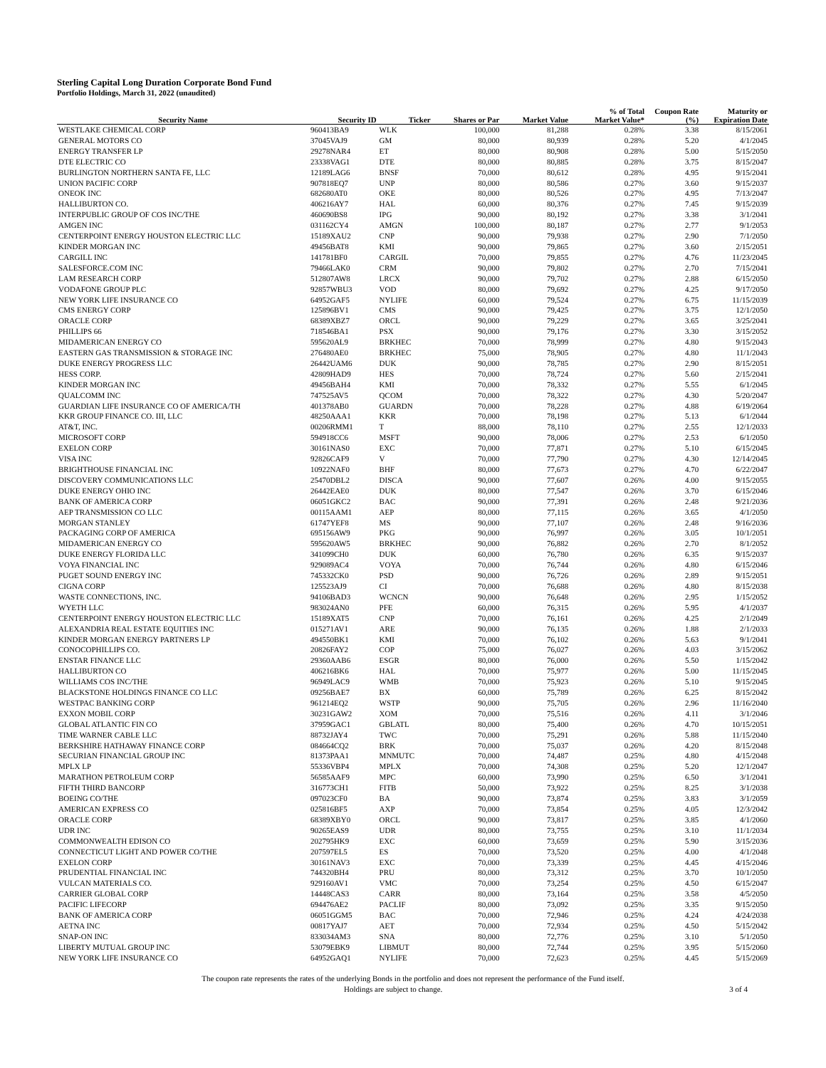Sterling Capital Long Duration Corporate Bond Fund
Portfolio Holdings, March 31, 2022 (unaudited)
| Security Name | Security ID | Ticker | Shares or Par | Market Value | % of Total Market Value* | Coupon Rate (%) | Maturity or Expiration Date |
| --- | --- | --- | --- | --- | --- | --- | --- |
| WESTLAKE CHEMICAL CORP | 960413BA9 | WLK | 100,000 | 81,288 | 0.28% | 3.38 | 8/15/2061 |
| GENERAL MOTORS CO | 37045VAJ9 | GM | 80,000 | 80,939 | 0.28% | 5.20 | 4/1/2045 |
| ENERGY TRANSFER LP | 29278NAR4 | ET | 80,000 | 80,908 | 0.28% | 5.00 | 5/15/2050 |
| DTE ELECTRIC CO | 23338VAG1 | DTE | 80,000 | 80,885 | 0.28% | 3.75 | 8/15/2047 |
| BURLINGTON NORTHERN SANTA FE, LLC | 12189LAG6 | BNSF | 70,000 | 80,612 | 0.28% | 4.95 | 9/15/2041 |
| UNION PACIFIC CORP | 907818EQ7 | UNP | 80,000 | 80,586 | 0.27% | 3.60 | 9/15/2037 |
| ONEOK INC | 682680AT0 | OKE | 80,000 | 80,526 | 0.27% | 4.95 | 7/13/2047 |
| HALLIBURTON CO. | 406216AY7 | HAL | 60,000 | 80,376 | 0.27% | 7.45 | 9/15/2039 |
| INTERPUBLIC GROUP OF COS INC/THE | 460690BS8 | IPG | 90,000 | 80,192 | 0.27% | 3.38 | 3/1/2041 |
| AMGEN INC | 031162CY4 | AMGN | 100,000 | 80,187 | 0.27% | 2.77 | 9/1/2053 |
| CENTERPOINT ENERGY HOUSTON ELECTRIC LLC | 15189XAU2 | CNP | 90,000 | 79,938 | 0.27% | 2.90 | 7/1/2050 |
| KINDER MORGAN INC | 49456BAT8 | KMI | 90,000 | 79,865 | 0.27% | 3.60 | 2/15/2051 |
| CARGILL INC | 141781BF0 | CARGIL | 70,000 | 79,855 | 0.27% | 4.76 | 11/23/2045 |
| SALESFORCE.COM INC | 79466LAK0 | CRM | 90,000 | 79,802 | 0.27% | 2.70 | 7/15/2041 |
| LAM RESEARCH CORP | 512807AW8 | LRCX | 90,000 | 79,702 | 0.27% | 2.88 | 6/15/2050 |
| VODAFONE GROUP PLC | 92857WBU3 | VOD | 80,000 | 79,692 | 0.27% | 4.25 | 9/17/2050 |
| NEW YORK LIFE INSURANCE CO | 64952GAF5 | NYLIFE | 60,000 | 79,524 | 0.27% | 6.75 | 11/15/2039 |
| CMS ENERGY CORP | 125896BV1 | CMS | 90,000 | 79,425 | 0.27% | 3.75 | 12/1/2050 |
| ORACLE CORP | 68389XBZ7 | ORCL | 90,000 | 79,229 | 0.27% | 3.65 | 3/25/2041 |
| PHILLIPS 66 | 718546BA1 | PSX | 90,000 | 79,176 | 0.27% | 3.30 | 3/15/2052 |
| MIDAMERICAN ENERGY CO | 595620AL9 | BRKHEC | 70,000 | 78,999 | 0.27% | 4.80 | 9/15/2043 |
| EASTERN GAS TRANSMISSION & STORAGE INC | 276480AE0 | BRKHEC | 75,000 | 78,905 | 0.27% | 4.80 | 11/1/2043 |
| DUKE ENERGY PROGRESS LLC | 26442UAM6 | DUK | 90,000 | 78,785 | 0.27% | 2.90 | 8/15/2051 |
| HESS CORP. | 42809HAD9 | HES | 70,000 | 78,724 | 0.27% | 5.60 | 2/15/2041 |
| KINDER MORGAN INC | 49456BAH4 | KMI | 70,000 | 78,332 | 0.27% | 5.55 | 6/1/2045 |
| QUALCOMM INC | 747525AV5 | QCOM | 70,000 | 78,322 | 0.27% | 4.30 | 5/20/2047 |
| GUARDIAN LIFE INSURANCE CO OF AMERICA/TH | 401378AB0 | GUARDN | 70,000 | 78,228 | 0.27% | 4.88 | 6/19/2064 |
| KKR GROUP FINANCE CO. III, LLC | 48250AAA1 | KKR | 70,000 | 78,198 | 0.27% | 5.13 | 6/1/2044 |
| AT&T, INC. | 00206RMM1 | T | 88,000 | 78,110 | 0.27% | 2.55 | 12/1/2033 |
| MICROSOFT CORP | 594918CC6 | MSFT | 90,000 | 78,006 | 0.27% | 2.53 | 6/1/2050 |
| EXELON CORP | 30161NAS0 | EXC | 70,000 | 77,871 | 0.27% | 5.10 | 6/15/2045 |
| VISA INC | 92826CAF9 | V | 70,000 | 77,790 | 0.27% | 4.30 | 12/14/2045 |
| BRIGHTHOUSE FINANCIAL INC | 10922NAF0 | BHF | 80,000 | 77,673 | 0.27% | 4.70 | 6/22/2047 |
| DISCOVERY COMMUNICATIONS LLC | 25470DBL2 | DISCA | 90,000 | 77,607 | 0.26% | 4.00 | 9/15/2055 |
| DUKE ENERGY OHIO INC | 26442EAE0 | DUK | 80,000 | 77,547 | 0.26% | 3.70 | 6/15/2046 |
| BANK OF AMERICA CORP | 06051GKC2 | BAC | 90,000 | 77,391 | 0.26% | 2.48 | 9/21/2036 |
| AEP TRANSMISSION CO LLC | 00115AAM1 | AEP | 80,000 | 77,115 | 0.26% | 3.65 | 4/1/2050 |
| MORGAN STANLEY | 61747YEF8 | MS | 90,000 | 77,107 | 0.26% | 2.48 | 9/16/2036 |
| PACKAGING CORP OF AMERICA | 695156AW9 | PKG | 90,000 | 76,997 | 0.26% | 3.05 | 10/1/2051 |
| MIDAMERICAN ENERGY CO | 595620AW5 | BRKHEC | 90,000 | 76,882 | 0.26% | 2.70 | 8/1/2052 |
| DUKE ENERGY FLORIDA LLC | 341099CH0 | DUK | 60,000 | 76,780 | 0.26% | 6.35 | 9/15/2037 |
| VOYA FINANCIAL INC | 929089AC4 | VOYA | 70,000 | 76,744 | 0.26% | 4.80 | 6/15/2046 |
| PUGET SOUND ENERGY INC | 745332CK0 | PSD | 90,000 | 76,726 | 0.26% | 2.89 | 9/15/2051 |
| CIGNA CORP | 125523AJ9 | CI | 70,000 | 76,688 | 0.26% | 4.80 | 8/15/2038 |
| WASTE CONNECTIONS, INC. | 94106BAD3 | WCNCN | 90,000 | 76,648 | 0.26% | 2.95 | 1/15/2052 |
| WYETH LLC | 983024AN0 | PFE | 60,000 | 76,315 | 0.26% | 5.95 | 4/1/2037 |
| CENTERPOINT ENERGY HOUSTON ELECTRIC LLC | 15189XAT5 | CNP | 70,000 | 76,161 | 0.26% | 4.25 | 2/1/2049 |
| ALEXANDRIA REAL ESTATE EQUITIES INC | 015271AV1 | ARE | 90,000 | 76,135 | 0.26% | 1.88 | 2/1/2033 |
| KINDER MORGAN ENERGY PARTNERS LP | 494550BK1 | KMI | 70,000 | 76,102 | 0.26% | 5.63 | 9/1/2041 |
| CONOCOPHILLIPS CO. | 20826FAY2 | COP | 75,000 | 76,027 | 0.26% | 4.03 | 3/15/2062 |
| ENSTAR FINANCE LLC | 29360AAB6 | ESGR | 80,000 | 76,000 | 0.26% | 5.50 | 1/15/2042 |
| HALLIBURTON CO | 406216BK6 | HAL | 70,000 | 75,977 | 0.26% | 5.00 | 11/15/2045 |
| WILLIAMS COS INC/THE | 96949LAC9 | WMB | 70,000 | 75,923 | 0.26% | 5.10 | 9/15/2045 |
| BLACKSTONE HOLDINGS FINANCE CO LLC | 09256BAE7 | BX | 60,000 | 75,789 | 0.26% | 6.25 | 8/15/2042 |
| WESTPAC BANKING CORP | 961214EQ2 | WSTP | 90,000 | 75,705 | 0.26% | 2.96 | 11/16/2040 |
| EXXON MOBIL CORP | 30231GAW2 | XOM | 70,000 | 75,516 | 0.26% | 4.11 | 3/1/2046 |
| GLOBAL ATLANTIC FIN CO | 37959GAC1 | GBLATL | 80,000 | 75,400 | 0.26% | 4.70 | 10/15/2051 |
| TIME WARNER CABLE LLC | 88732JAY4 | TWC | 70,000 | 75,291 | 0.26% | 5.88 | 11/15/2040 |
| BERKSHIRE HATHAWAY FINANCE CORP | 084664CQ2 | BRK | 70,000 | 75,037 | 0.26% | 4.20 | 8/15/2048 |
| SECURIAN FINANCIAL GROUP INC | 81373PAA1 | MNMUTC | 70,000 | 74,487 | 0.25% | 4.80 | 4/15/2048 |
| MPLX LP | 55336VBP4 | MPLX | 70,000 | 74,308 | 0.25% | 5.20 | 12/1/2047 |
| MARATHON PETROLEUM CORP | 56585AAF9 | MPC | 60,000 | 73,990 | 0.25% | 6.50 | 3/1/2041 |
| FIFTH THIRD BANCORP | 316773CH1 | FITB | 50,000 | 73,922 | 0.25% | 8.25 | 3/1/2038 |
| BOEING CO/THE | 097023CF0 | BA | 90,000 | 73,874 | 0.25% | 3.83 | 3/1/2059 |
| AMERICAN EXPRESS CO | 025816BF5 | AXP | 70,000 | 73,854 | 0.25% | 4.05 | 12/3/2042 |
| ORACLE CORP | 68389XBY0 | ORCL | 90,000 | 73,817 | 0.25% | 3.85 | 4/1/2060 |
| UDR INC | 90265EAS9 | UDR | 80,000 | 73,755 | 0.25% | 3.10 | 11/1/2034 |
| COMMONWEALTH EDISON CO | 202795HK9 | EXC | 60,000 | 73,659 | 0.25% | 5.90 | 3/15/2036 |
| CONNECTICUT LIGHT AND POWER CO/THE | 207597EL5 | ES | 70,000 | 73,520 | 0.25% | 4.00 | 4/1/2048 |
| EXELON CORP | 30161NAV3 | EXC | 70,000 | 73,339 | 0.25% | 4.45 | 4/15/2046 |
| PRUDENTIAL FINANCIAL INC | 744320BH4 | PRU | 80,000 | 73,312 | 0.25% | 3.70 | 10/1/2050 |
| VULCAN MATERIALS CO. | 929160AV1 | VMC | 70,000 | 73,254 | 0.25% | 4.50 | 6/15/2047 |
| CARRIER GLOBAL CORP | 14448CAS3 | CARR | 80,000 | 73,164 | 0.25% | 3.58 | 4/5/2050 |
| PACIFIC LIFECORP | 694476AE2 | PACLIF | 80,000 | 73,092 | 0.25% | 3.35 | 9/15/2050 |
| BANK OF AMERICA CORP | 06051GGM5 | BAC | 70,000 | 72,946 | 0.25% | 4.24 | 4/24/2038 |
| AETNA INC | 00817YAJ7 | AET | 70,000 | 72,934 | 0.25% | 4.50 | 5/15/2042 |
| SNAP-ON INC | 833034AM3 | SNA | 80,000 | 72,776 | 0.25% | 3.10 | 5/1/2050 |
| LIBERTY MUTUAL GROUP INC | 53079EBK9 | LIBMUT | 80,000 | 72,744 | 0.25% | 3.95 | 5/15/2060 |
| NEW YORK LIFE INSURANCE CO | 64952GAQ1 | NYLIFE | 70,000 | 72,623 | 0.25% | 4.45 | 5/15/2069 |
The coupon rate represents the rates of the underlying Bonds in the portfolio and does not represent the performance of the Fund itself.
Holdings are subject to change. 3 of 4